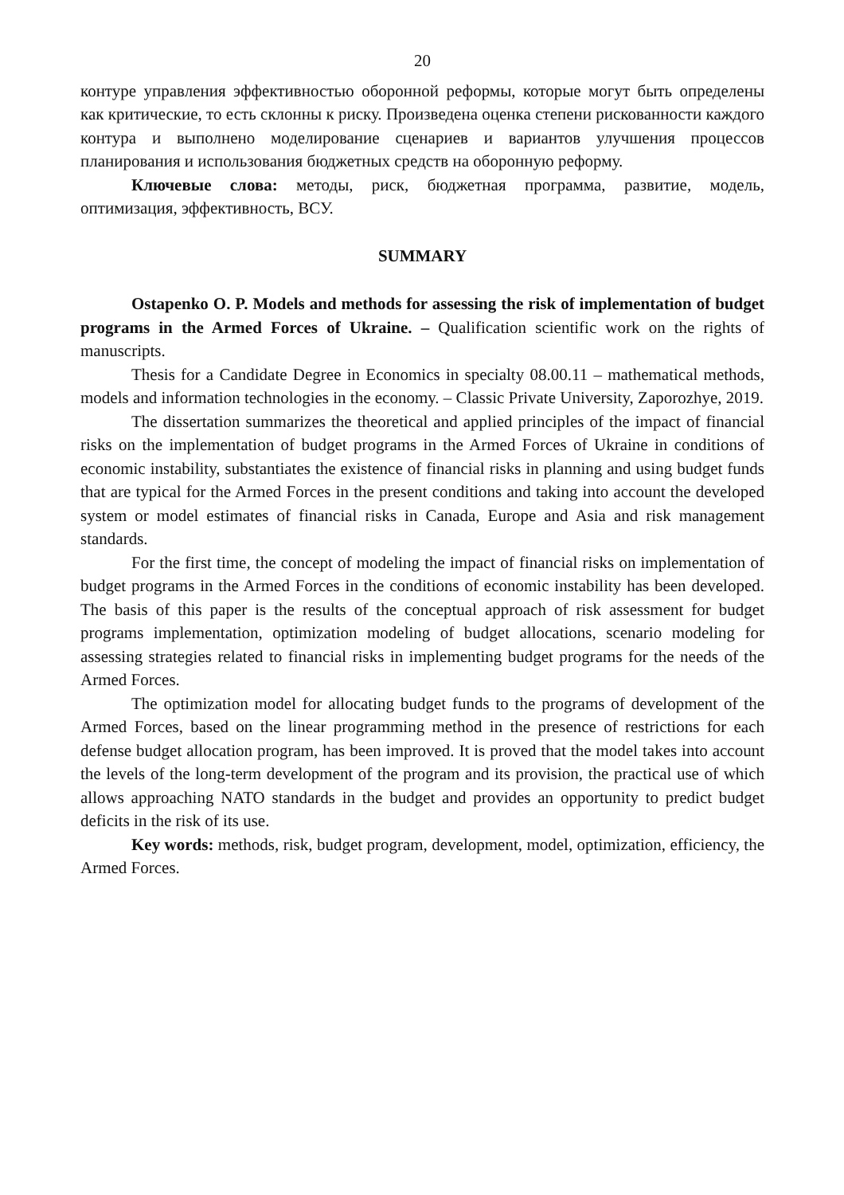20
контуре управления эффективностью оборонной реформы, которые могут быть определены как критические, то есть склонны к риску. Произведена оценка степени рискованности каждого контура и выполнено моделирование сценариев и вариантов улучшения процессов планирования и использования бюджетных средств на оборонную реформу.
Ключевые слова: методы, риск, бюджетная программа, развитие, модель, оптимизация, эффективность, ВСУ.
SUMMARY
Ostapenko O. P. Models and methods for assessing the risk of implementation of budget programs in the Armed Forces of Ukraine. – Qualification scientific work on the rights of manuscripts.
Thesis for a Candidate Degree in Economics in specialty 08.00.11 – mathematical methods, models and information technologies in the economy. – Classic Private University, Zaporozhye, 2019.
The dissertation summarizes the theoretical and applied principles of the impact of financial risks on the implementation of budget programs in the Armed Forces of Ukraine in conditions of economic instability, substantiates the existence of financial risks in planning and using budget funds that are typical for the Armed Forces in the present conditions and taking into account the developed system or model estimates of financial risks in Canada, Europe and Asia and risk management standards.
For the first time, the concept of modeling the impact of financial risks on implementation of budget programs in the Armed Forces in the conditions of economic instability has been developed. The basis of this paper is the results of the conceptual approach of risk assessment for budget programs implementation, optimization modeling of budget allocations, scenario modeling for assessing strategies related to financial risks in implementing budget programs for the needs of the Armed Forces.
The optimization model for allocating budget funds to the programs of development of the Armed Forces, based on the linear programming method in the presence of restrictions for each defense budget allocation program, has been improved. It is proved that the model takes into account the levels of the long-term development of the program and its provision, the practical use of which allows approaching NATO standards in the budget and provides an opportunity to predict budget deficits in the risk of its use.
Key words: methods, risk, budget program, development, model, optimization, efficiency, the Armed Forces.